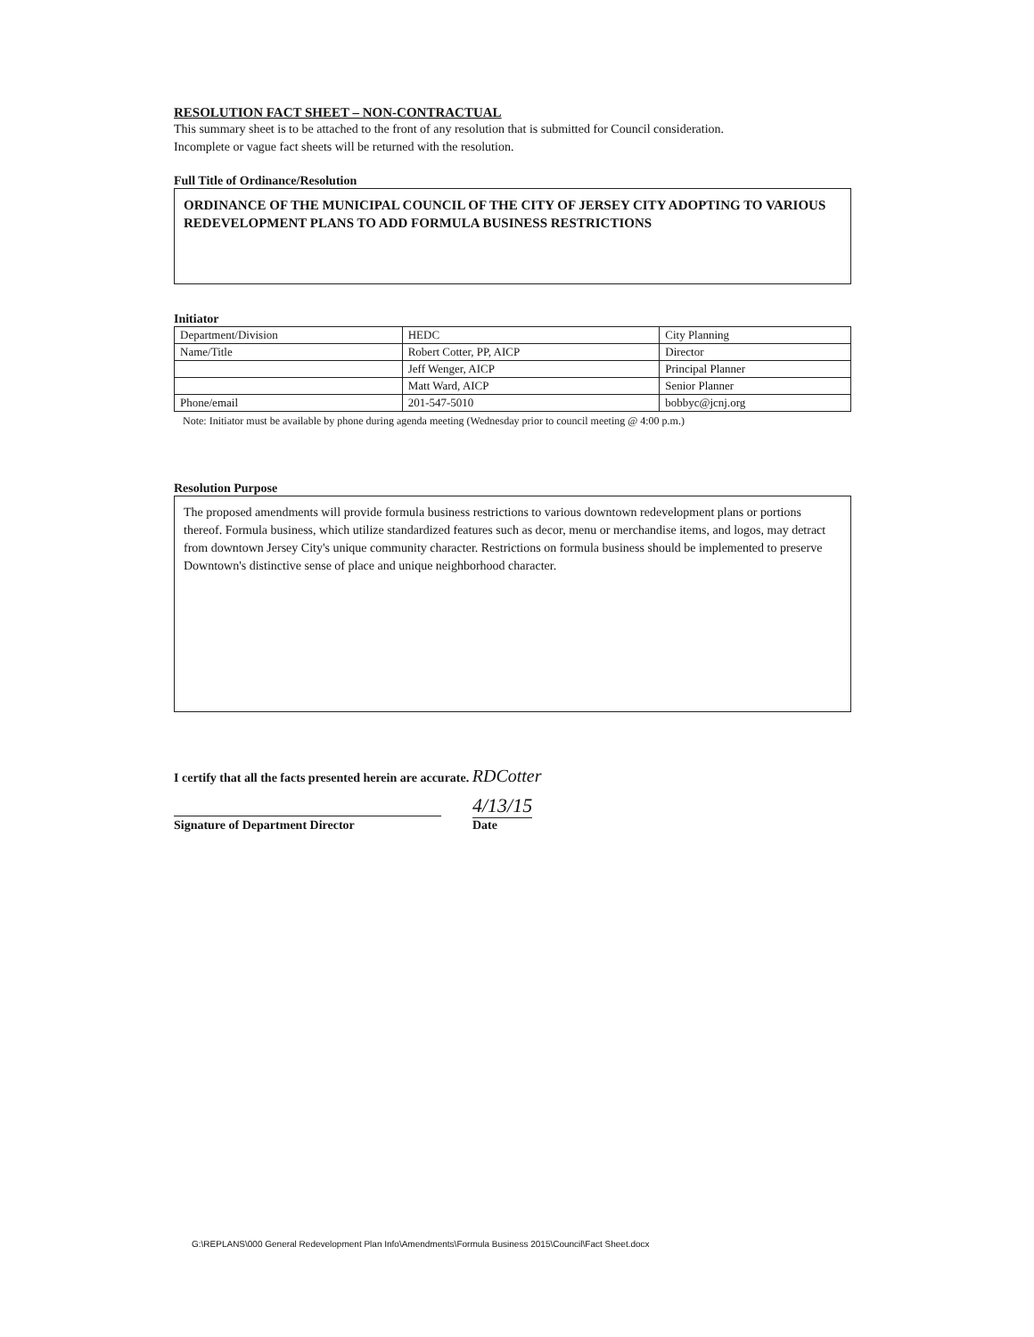RESOLUTION FACT SHEET – NON-CONTRACTUAL
This summary sheet is to be attached to the front of any resolution that is submitted for Council consideration.
Incomplete or vague fact sheets will be returned with the resolution.
Full Title of Ordinance/Resolution
ORDINANCE OF THE MUNICIPAL COUNCIL OF THE CITY OF JERSEY CITY ADOPTING TO VARIOUS REDEVELOPMENT PLANS TO ADD FORMULA BUSINESS RESTRICTIONS
Initiator
| Department/Division | HEDC | City Planning |
| Name/Title | Robert Cotter, PP, AICP | Director |
| | Jeff Wenger, AICP | Principal Planner |
| | Matt Ward, AICP | Senior Planner |
| Phone/email | 201-547-5010 | bobbyc@jcnj.org |
Note: Initiator must be available by phone during agenda meeting (Wednesday prior to council meeting @ 4:00 p.m.)
Resolution Purpose
The proposed amendments will provide formula business restrictions to various downtown redevelopment plans or portions thereof. Formula business, which utilize standardized features such as decor, menu or merchandise items, and logos, may detract from downtown Jersey City's unique community character. Restrictions on formula business should be implemented to preserve Downtown's distinctive sense of place and unique neighborhood character.
I certify that all the facts presented herein are accurate. RDCotter
4/13/15
Signature of Department Director Date
G:\REPLANS\000 General Redevelopment Plan Info\Amendments\Formula Business 2015\Council\Fact Sheet.docx